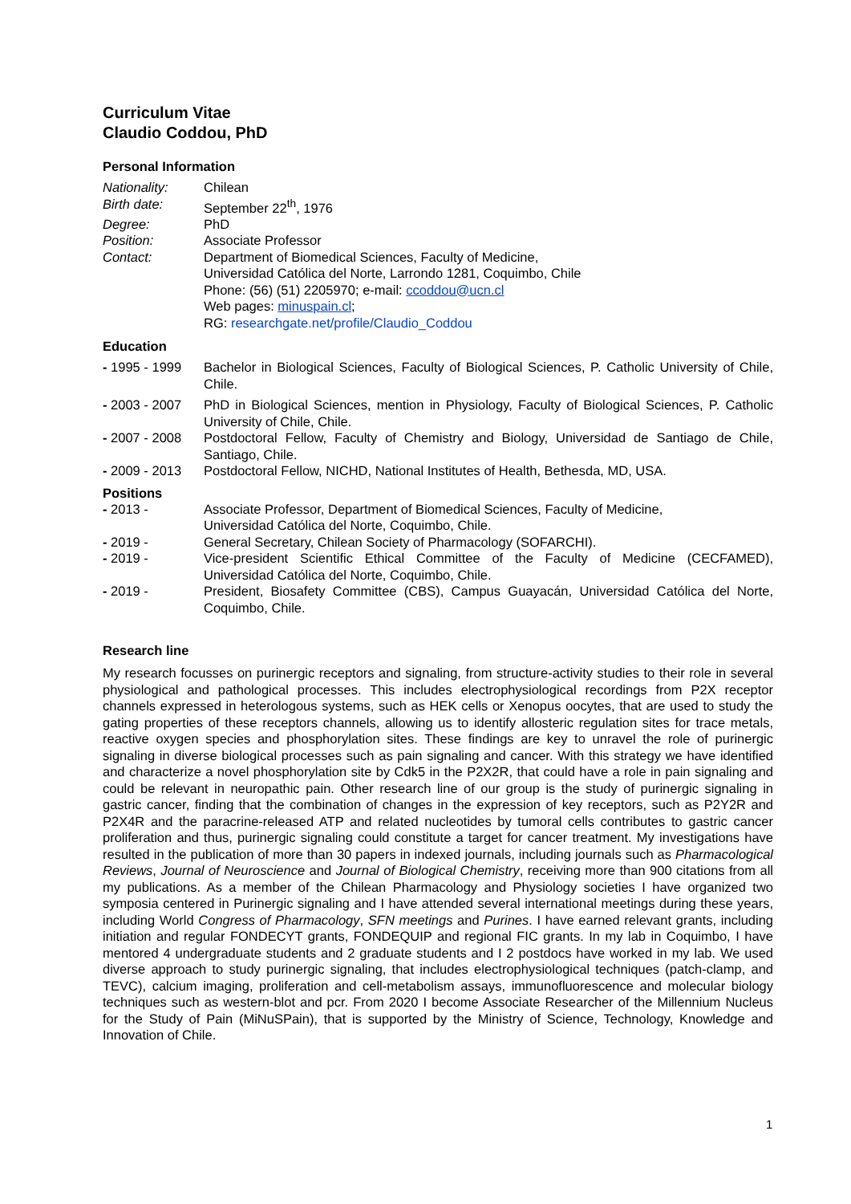Curriculum Vitae
Claudio Coddou, PhD
Personal Information
Nationality: Chilean
Birth date: September 22<sup>th</sup>, 1976
Degree: PhD
Position: Associate Professor
Contact: Department of Biomedical Sciences, Faculty of Medicine,
Universidad Católica del Norte, Larrondo 1281, Coquimbo, Chile
Phone: (56) (51) 2205970; e-mail: ccoddou@ucn.cl
Web pages: minuspain.cl;
RG: researchgate.net/profile/Claudio_Coddou
Education
- 1995 - 1999
Bachelor in Biological Sciences, Faculty of Biological Sciences, P. Catholic University of Chile, Chile.
- 2003 - 2007
PhD in Biological Sciences, mention in Physiology, Faculty of Biological Sciences, P. Catholic University of Chile, Chile.
- 2007 - 2008
Postdoctoral Fellow, Faculty of Chemistry and Biology, Universidad de Santiago de Chile, Santiago, Chile.
- 2009 - 2013
Postdoctoral Fellow, NICHD, National Institutes of Health, Bethesda, MD, USA.
Positions
- 2013 - Associate Professor, Department of Biomedical Sciences, Faculty of Medicine,
Universidad Católica del Norte, Coquimbo, Chile.
- 2019 - General Secretary, Chilean Society of Pharmacology (SOFARCHI).
- 2019 - Vice-president Scientific Ethical Committee of the Faculty of Medicine (CECFAMED), Universidad Católica del Norte, Coquimbo, Chile.
- 2019 - President, Biosafety Committee (CBS), Campus Guayacán, Universidad Católica del Norte, Coquimbo, Chile.
Research line
My research focusses on purinergic receptors and signaling, from structure-activity studies to their role in several physiological and pathological processes. This includes electrophysiological recordings from P2X receptor channels expressed in heterologous systems, such as HEK cells or Xenopus oocytes, that are used to study the gating properties of these receptors channels, allowing us to identify allosteric regulation sites for trace metals, reactive oxygen species and phosphorylation sites. These findings are key to unravel the role of purinergic signaling in diverse biological processes such as pain signaling and cancer. With this strategy we have identified and characterize a novel phosphorylation site by Cdk5 in the P2X2R, that could have a role in pain signaling and could be relevant in neuropathic pain. Other research line of our group is the study of purinergic signaling in gastric cancer, finding that the combination of changes in the expression of key receptors, such as P2Y2R and P2X4R and the paracrine-released ATP and related nucleotides by tumoral cells contributes to gastric cancer proliferation and thus, purinergic signaling could constitute a target for cancer treatment. My investigations have resulted in the publication of more than 30 papers in indexed journals, including journals such as Pharmacological Reviews, Journal of Neuroscience and Journal of Biological Chemistry, receiving more than 900 citations from all my publications. As a member of the Chilean Pharmacology and Physiology societies I have organized two symposia centered in Purinergic signaling and I have attended several international meetings during these years, including World Congress of Pharmacology, SFN meetings and Purines. I have earned relevant grants, including initiation and regular FONDECYT grants, FONDEQUIP and regional FIC grants. In my lab in Coquimbo, I have mentored 4 undergraduate students and 2 graduate students and I 2 postdocs have worked in my lab. We used diverse approach to study purinergic signaling, that includes electrophysiological techniques (patch-clamp, and TEVC), calcium imaging, proliferation and cell-metabolism assays, immunofluorescence and molecular biology techniques such as western-blot and pcr. From 2020 I become Associate Researcher of the Millennium Nucleus for the Study of Pain (MiNuSPain), that is supported by the Ministry of Science, Technology, Knowledge and Innovation of Chile.
1